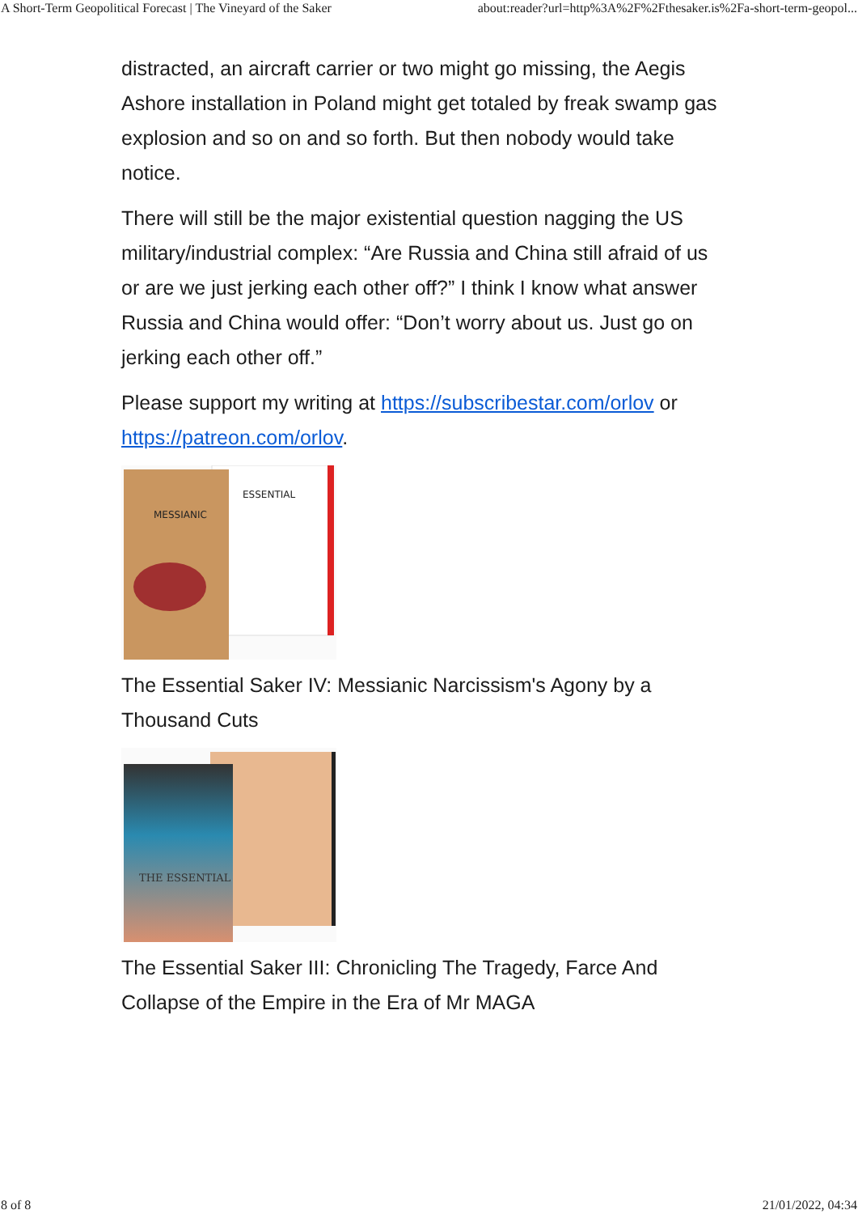A Short-Term Geopolitical Forecast | The Vineyard of the Saker about:reader?url=http%3A%2F%2Fthesaker.is%2Fa-short-term-geopol...
distracted, an aircraft carrier or two might go missing, the Aegis Ashore installation in Poland might get totaled by freak swamp gas explosion and so on and so forth. But then nobody would take notice.
There will still be the major existential question nagging the US military/industrial complex: “Are Russia and China still afraid of us or are we just jerking each other off?” I think I know what answer Russia and China would offer: “Don’t worry about us. Just go on jerking each other off.”
Please support my writing at https://subscribestar.com/orlov or https://patreon.com/orlov.
MESSIANIC
ESSENTIAL
The Essential Saker IV: Messianic Narcissism's Agony by a Thousand Cuts
THE ESSENTIAL
The Essential Saker III: Chronicling The Tragedy, Farce And Collapse of the Empire in the Era of Mr MAGA
8 of 8 21/01/2022, 04:34